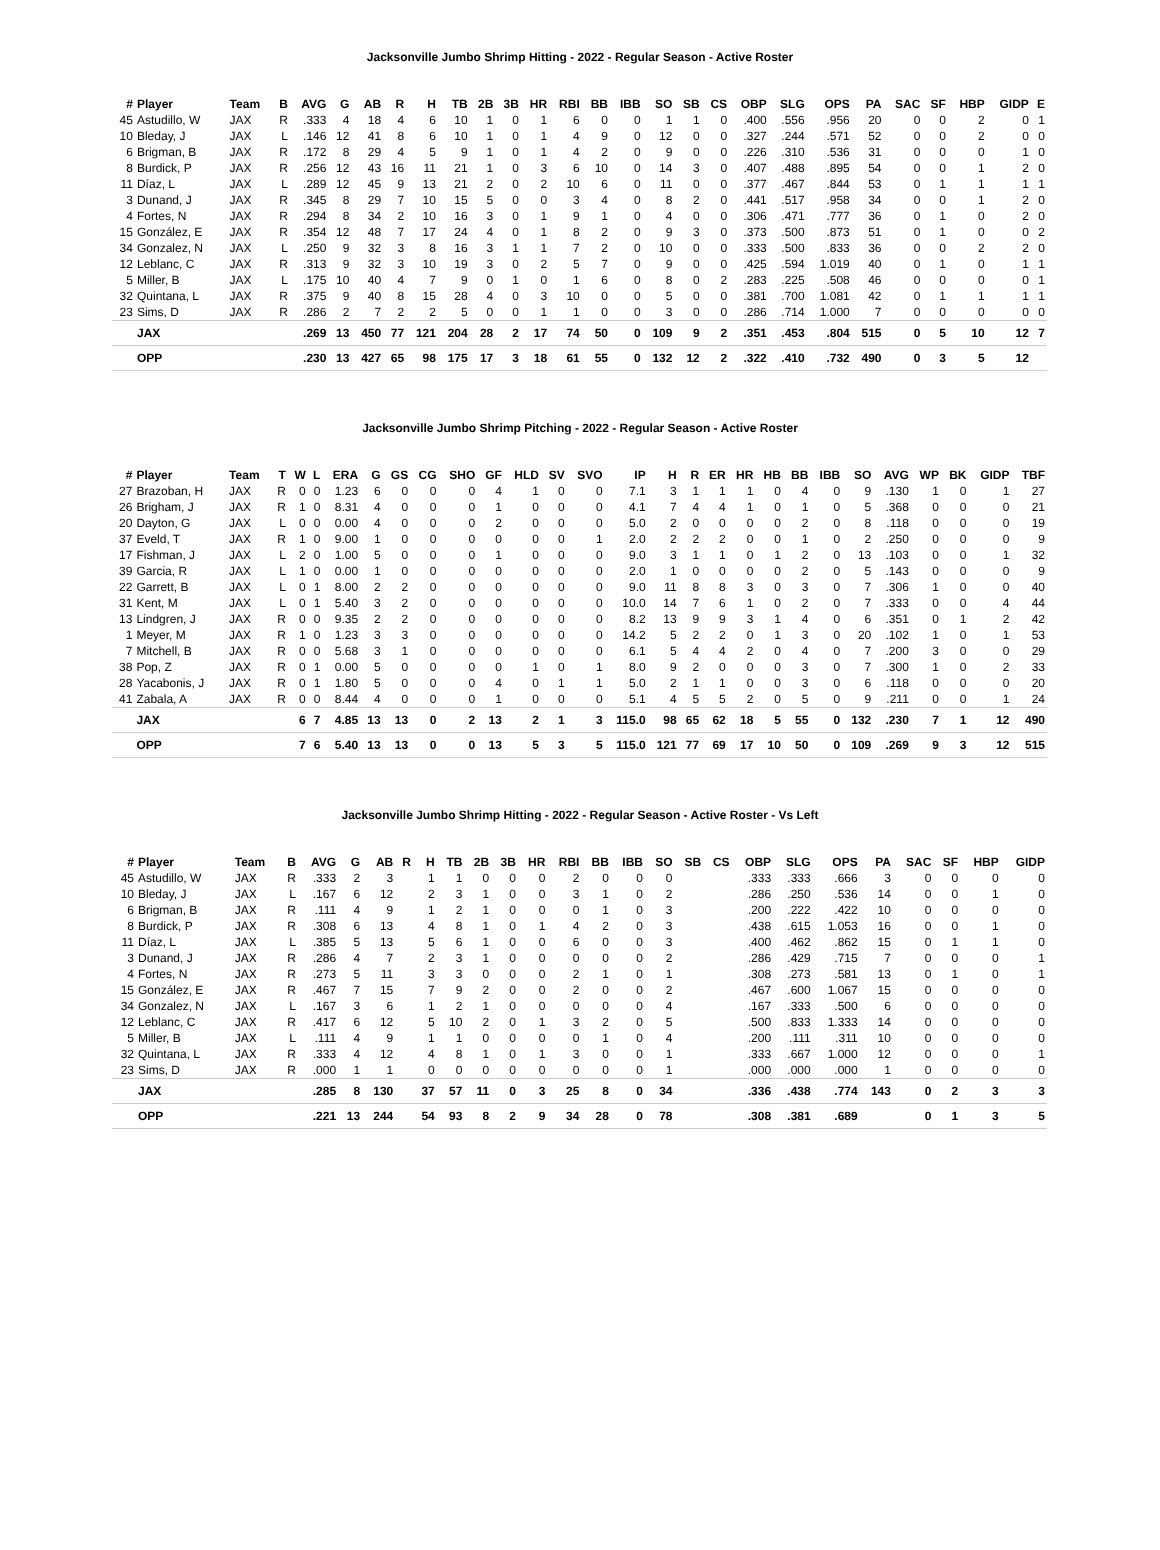Jacksonville Jumbo Shrimp Hitting - 2022 - Regular Season - Active Roster
| # | Player | Team | B | AVG | G | AB | R | H | TB | 2B | 3B | HR | RBI | BB | IBB | SO | SB | CS | OBP | SLG | OPS | PA | SAC | SF | HBP | GIDP | E |
| --- | --- | --- | --- | --- | --- | --- | --- | --- | --- | --- | --- | --- | --- | --- | --- | --- | --- | --- | --- | --- | --- | --- | --- | --- | --- | --- | --- |
| 45 | Astudillo, W | JAX | R | .333 | 4 | 18 | 4 | 6 | 10 | 1 | 0 | 1 | 6 | 0 | 0 | 1 | 1 | 0 | .400 | .556 | .956 | 20 | 0 | 0 | 2 | 0 | 1 |
| 10 | Bleday, J | JAX | L | .146 | 12 | 41 | 8 | 6 | 10 | 1 | 0 | 1 | 4 | 9 | 0 | 12 | 0 | 0 | .327 | .244 | .571 | 52 | 0 | 0 | 2 | 0 | 0 |
| 6 | Brigman, B | JAX | R | .172 | 8 | 29 | 4 | 5 | 9 | 1 | 0 | 1 | 4 | 2 | 0 | 9 | 0 | 0 | .226 | .310 | .536 | 31 | 0 | 0 | 0 | 1 | 0 |
| 8 | Burdick, P | JAX | R | .256 | 12 | 43 | 16 | 11 | 21 | 1 | 0 | 3 | 6 | 10 | 0 | 14 | 3 | 0 | .407 | .488 | .895 | 54 | 0 | 0 | 1 | 2 | 0 |
| 11 | Díaz, L | JAX | L | .289 | 12 | 45 | 9 | 13 | 21 | 2 | 0 | 2 | 10 | 6 | 0 | 11 | 0 | 0 | .377 | .467 | .844 | 53 | 0 | 1 | 1 | 1 | 1 |
| 3 | Dunand, J | JAX | R | .345 | 8 | 29 | 7 | 10 | 15 | 5 | 0 | 0 | 3 | 4 | 0 | 8 | 2 | 0 | .441 | .517 | .958 | 34 | 0 | 0 | 1 | 2 | 0 |
| 4 | Fortes, N | JAX | R | .294 | 8 | 34 | 2 | 10 | 16 | 3 | 0 | 1 | 9 | 1 | 0 | 4 | 0 | 0 | .306 | .471 | .777 | 36 | 0 | 1 | 0 | 2 | 0 |
| 15 | González, E | JAX | R | .354 | 12 | 48 | 7 | 17 | 24 | 4 | 0 | 1 | 8 | 2 | 0 | 9 | 3 | 0 | .373 | .500 | .873 | 51 | 0 | 1 | 0 | 0 | 2 |
| 34 | Gonzalez, N | JAX | L | .250 | 9 | 32 | 3 | 8 | 16 | 3 | 1 | 1 | 7 | 2 | 0 | 10 | 0 | 0 | .333 | .500 | .833 | 36 | 0 | 0 | 2 | 2 | 0 |
| 12 | Leblanc, C | JAX | R | .313 | 9 | 32 | 3 | 10 | 19 | 3 | 0 | 2 | 5 | 7 | 0 | 9 | 0 | 0 | .425 | .594 | 1.019 | 40 | 0 | 1 | 0 | 1 | 1 |
| 5 | Miller, B | JAX | L | .175 | 10 | 40 | 4 | 7 | 9 | 0 | 1 | 0 | 1 | 6 | 0 | 8 | 0 | 2 | .283 | .225 | .508 | 46 | 0 | 0 | 0 | 0 | 1 |
| 32 | Quintana, L | JAX | R | .375 | 9 | 40 | 8 | 15 | 28 | 4 | 0 | 3 | 10 | 0 | 0 | 5 | 0 | 0 | .381 | .700 | 1.081 | 42 | 0 | 1 | 1 | 1 | 1 |
| 23 | Sims, D | JAX | R | .286 | 2 | 7 | 2 | 2 | 5 | 0 | 0 | 1 | 1 | 0 | 0 | 3 | 0 | 0 | .286 | .714 | 1.000 | 7 | 0 | 0 | 0 | 0 | 0 |
| | JAX | | | .269 | 13 | 450 | 77 | 121 | 204 | 28 | 2 | 17 | 74 | 50 | 0 | 109 | 9 | 2 | .351 | .453 | .804 | 515 | 0 | 5 | 10 | 12 | 7 |
| | OPP | | | .230 | 13 | 427 | 65 | 98 | 175 | 17 | 3 | 18 | 61 | 55 | 0 | 132 | 12 | 2 | .322 | .410 | .732 | 490 | 0 | 3 | 5 | 12 | |
Jacksonville Jumbo Shrimp Pitching - 2022 - Regular Season - Active Roster
| # | Player | Team | T | W | L | ERA | G | GS | CG | SHO | GF | HLD | SV | SVO | IP | H | R | ER | HR | HB | BB | IBB | SO | AVG | WP | BK | GIDP | TBF |
| --- | --- | --- | --- | --- | --- | --- | --- | --- | --- | --- | --- | --- | --- | --- | --- | --- | --- | --- | --- | --- | --- | --- | --- | --- | --- | --- | --- | --- |
| 27 | Brazoban, H | JAX | R | 0 | 0 | 1.23 | 6 | 0 | 0 | 0 | 4 | 1 | 0 | 0 | 7.1 | 3 | 1 | 1 | 1 | 0 | 4 | 0 | 9 | .130 | 1 | 0 | 1 | 27 |
| 26 | Brigham, J | JAX | R | 1 | 0 | 8.31 | 4 | 0 | 0 | 0 | 1 | 0 | 0 | 0 | 4.1 | 7 | 4 | 4 | 1 | 0 | 1 | 0 | 5 | .368 | 0 | 0 | 0 | 21 |
| 20 | Dayton, G | JAX | L | 0 | 0 | 0.00 | 4 | 0 | 0 | 0 | 2 | 0 | 0 | 0 | 5.0 | 2 | 0 | 0 | 0 | 0 | 2 | 0 | 8 | .118 | 0 | 0 | 0 | 19 |
| 37 | Eveld, T | JAX | R | 1 | 0 | 9.00 | 1 | 0 | 0 | 0 | 0 | 0 | 0 | 1 | 2.0 | 2 | 2 | 2 | 0 | 0 | 1 | 0 | 2 | .250 | 0 | 0 | 0 | 9 |
| 17 | Fishman, J | JAX | L | 2 | 0 | 1.00 | 5 | 0 | 0 | 0 | 1 | 0 | 0 | 0 | 9.0 | 3 | 1 | 1 | 0 | 1 | 2 | 0 | 13 | .103 | 0 | 0 | 1 | 32 |
| 39 | Garcia, R | JAX | L | 1 | 0 | 0.00 | 1 | 0 | 0 | 0 | 0 | 0 | 0 | 0 | 2.0 | 1 | 0 | 0 | 0 | 0 | 2 | 0 | 5 | .143 | 0 | 0 | 0 | 9 |
| 22 | Garrett, B | JAX | L | 0 | 1 | 8.00 | 2 | 2 | 0 | 0 | 0 | 0 | 0 | 0 | 9.0 | 11 | 8 | 8 | 3 | 0 | 3 | 0 | 7 | .306 | 1 | 0 | 0 | 40 |
| 31 | Kent, M | JAX | L | 0 | 1 | 5.40 | 3 | 2 | 0 | 0 | 0 | 0 | 0 | 0 | 10.0 | 14 | 7 | 6 | 1 | 0 | 2 | 0 | 7 | .333 | 0 | 0 | 4 | 44 |
| 13 | Lindgren, J | JAX | R | 0 | 0 | 9.35 | 2 | 2 | 0 | 0 | 0 | 0 | 0 | 0 | 8.2 | 13 | 9 | 9 | 3 | 1 | 4 | 0 | 6 | .351 | 0 | 1 | 2 | 42 |
| 1 | Meyer, M | JAX | R | 1 | 0 | 1.23 | 3 | 3 | 0 | 0 | 0 | 0 | 0 | 0 | 14.2 | 5 | 2 | 2 | 0 | 1 | 3 | 0 | 20 | .102 | 1 | 0 | 1 | 53 |
| 7 | Mitchell, B | JAX | R | 0 | 0 | 5.68 | 3 | 1 | 0 | 0 | 0 | 0 | 0 | 0 | 6.1 | 5 | 4 | 4 | 2 | 0 | 4 | 0 | 7 | .200 | 3 | 0 | 0 | 29 |
| 38 | Pop, Z | JAX | R | 0 | 1 | 0.00 | 5 | 0 | 0 | 0 | 0 | 1 | 0 | 1 | 8.0 | 9 | 2 | 0 | 0 | 0 | 3 | 0 | 7 | .300 | 1 | 0 | 2 | 33 |
| 28 | Yacabonis, J | JAX | R | 0 | 1 | 1.80 | 5 | 0 | 0 | 0 | 4 | 0 | 1 | 1 | 5.0 | 2 | 1 | 1 | 0 | 0 | 3 | 0 | 6 | .118 | 0 | 0 | 0 | 20 |
| 41 | Zabala, A | JAX | R | 0 | 0 | 8.44 | 4 | 0 | 0 | 0 | 1 | 0 | 0 | 0 | 5.1 | 4 | 5 | 5 | 2 | 0 | 5 | 0 | 9 | .211 | 0 | 0 | 1 | 24 |
| | JAX | | | 6 | 7 | 4.85 | 13 | 13 | 0 | 2 | 13 | 2 | 1 | 3 | 115.0 | 98 | 65 | 62 | 18 | 5 | 55 | 0 | 132 | .230 | 7 | 1 | 12 | 490 |
| | OPP | | | 7 | 6 | 5.40 | 13 | 13 | 0 | 0 | 13 | 5 | 3 | 5 | 115.0 | 121 | 77 | 69 | 17 | 10 | 50 | 0 | 109 | .269 | 9 | 3 | 12 | 515 |
Jacksonville Jumbo Shrimp Hitting - 2022 - Regular Season - Active Roster - Vs Left
| # | Player | Team | B | AVG | G | AB | R | H | TB | 2B | 3B | HR | RBI | BB | IBB | SO | SB | CS | OBP | SLG | OPS | PA | SAC | SF | HBP | GIDP |
| --- | --- | --- | --- | --- | --- | --- | --- | --- | --- | --- | --- | --- | --- | --- | --- | --- | --- | --- | --- | --- | --- | --- | --- | --- | --- | --- |
| 45 | Astudillo, W | JAX | R | .333 | 2 | 3 | | 1 | 1 | 0 | 0 | 0 | 2 | 0 | 0 | 0 | | | .333 | .333 | .666 | 3 | 0 | 0 | 0 | 0 |
| 10 | Bleday, J | JAX | L | .167 | 6 | 12 | | 2 | 3 | 1 | 0 | 0 | 3 | 1 | 0 | 2 | | | .286 | .250 | .536 | 14 | 0 | 0 | 1 | 0 |
| 6 | Brigman, B | JAX | R | .111 | 4 | 9 | | 1 | 2 | 1 | 0 | 0 | 0 | 1 | 0 | 3 | | | .200 | .222 | .422 | 10 | 0 | 0 | 0 | 0 |
| 8 | Burdick, P | JAX | R | .308 | 6 | 13 | | 4 | 8 | 1 | 0 | 1 | 4 | 2 | 0 | 3 | | | .438 | .615 | 1.053 | 16 | 0 | 0 | 1 | 0 |
| 11 | Díaz, L | JAX | L | .385 | 5 | 13 | | 5 | 6 | 1 | 0 | 0 | 6 | 0 | 0 | 3 | | | .400 | .462 | .862 | 15 | 0 | 1 | 1 | 0 |
| 3 | Dunand, J | JAX | R | .286 | 4 | 7 | | 2 | 3 | 1 | 0 | 0 | 0 | 0 | 0 | 2 | | | .286 | .429 | .715 | 7 | 0 | 0 | 0 | 1 |
| 4 | Fortes, N | JAX | R | .273 | 5 | 11 | | 3 | 3 | 0 | 0 | 0 | 2 | 1 | 0 | 1 | | | .308 | .273 | .581 | 13 | 0 | 1 | 0 | 1 |
| 15 | González, E | JAX | R | .467 | 7 | 15 | | 7 | 9 | 2 | 0 | 0 | 2 | 0 | 0 | 2 | | | .467 | .600 | 1.067 | 15 | 0 | 0 | 0 | 0 |
| 34 | Gonzalez, N | JAX | L | .167 | 3 | 6 | | 1 | 2 | 1 | 0 | 0 | 0 | 0 | 0 | 4 | | | .167 | .333 | .500 | 6 | 0 | 0 | 0 | 0 |
| 12 | Leblanc, C | JAX | R | .417 | 6 | 12 | | 5 | 10 | 2 | 0 | 1 | 3 | 2 | 0 | 5 | | | .500 | .833 | 1.333 | 14 | 0 | 0 | 0 | 0 |
| 5 | Miller, B | JAX | L | .111 | 4 | 9 | | 1 | 1 | 0 | 0 | 0 | 0 | 1 | 0 | 4 | | | .200 | .111 | .311 | 10 | 0 | 0 | 0 | 0 |
| 32 | Quintana, L | JAX | R | .333 | 4 | 12 | | 4 | 8 | 1 | 0 | 1 | 3 | 0 | 0 | 1 | | | .333 | .667 | 1.000 | 12 | 0 | 0 | 0 | 1 |
| 23 | Sims, D | JAX | R | .000 | 1 | 1 | | 0 | 0 | 0 | 0 | 0 | 0 | 0 | 0 | 1 | | | .000 | .000 | .000 | 1 | 0 | 0 | 0 | 0 |
| | JAX | | | .285 | 8 | 130 | | 37 | 57 | 11 | 0 | 3 | 25 | 8 | 0 | 34 | | | .336 | .438 | .774 | 143 | 0 | 2 | 3 | 3 |
| | OPP | | | .221 | 13 | 244 | | 54 | 93 | 8 | 2 | 9 | 34 | 28 | 0 | 78 | | | .308 | .381 | .689 | | 0 | 1 | 3 | 5 |